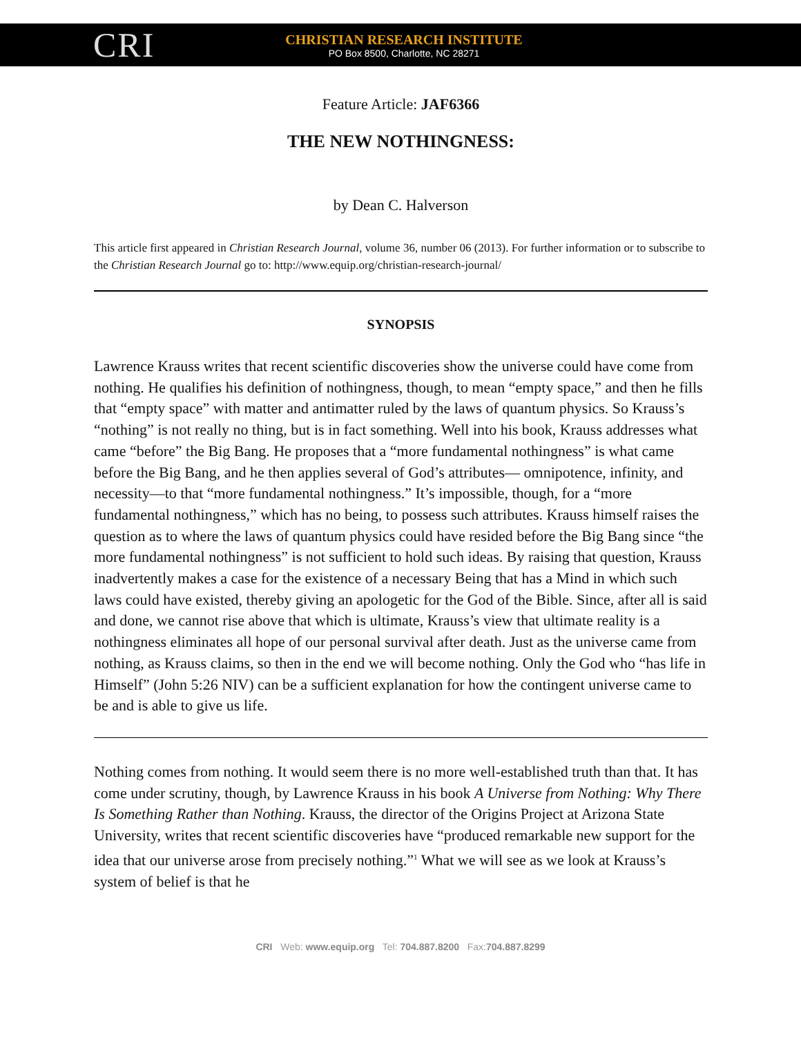CRI
CHRISTIAN RESEARCH INSTITUTE
PO Box 8500, Charlotte, NC 28271
Feature Article: JAF6366
THE NEW NOTHINGNESS:
by Dean C. Halverson
This article first appeared in Christian Research Journal, volume 36, number 06 (2013). For further information or to subscribe to the Christian Research Journal go to: http://www.equip.org/christian-research-journal/
SYNOPSIS
Lawrence Krauss writes that recent scientific discoveries show the universe could have come from nothing. He qualifies his definition of nothingness, though, to mean “empty space,” and then he fills that “empty space” with matter and antimatter ruled by the laws of quantum physics. So Krauss’s “nothing” is not really no thing, but is in fact something. Well into his book, Krauss addresses what came “before” the Big Bang. He proposes that a “more fundamental nothingness” is what came before the Big Bang, and he then applies several of God’s attributes— omnipotence, infinity, and necessity—to that “more fundamental nothingness.” It’s impossible, though, for a “more fundamental nothingness,” which has no being, to possess such attributes. Krauss himself raises the question as to where the laws of quantum physics could have resided before the Big Bang since “the more fundamental nothingness” is not sufficient to hold such ideas. By raising that question, Krauss inadvertently makes a case for the existence of a necessary Being that has a Mind in which such laws could have existed, thereby giving an apologetic for the God of the Bible. Since, after all is said and done, we cannot rise above that which is ultimate, Krauss’s view that ultimate reality is a nothingness eliminates all hope of our personal survival after death. Just as the universe came from nothing, as Krauss claims, so then in the end we will become nothing. Only the God who “has life in Himself” (John 5:26 NIV) can be a sufficient explanation for how the contingent universe came to be and is able to give us life.
Nothing comes from nothing. It would seem there is no more well-established truth than that. It has come under scrutiny, though, by Lawrence Krauss in his book A Universe from Nothing: Why There Is Something Rather than Nothing. Krauss, the director of the Origins Project at Arizona State University, writes that recent scientific discoveries have “produced remarkable new support for the idea that our universe arose from precisely nothing.”<sup>1</sup> What we will see as we look at Krauss’s system of belief is that he
CRI Web: www.equip.org Tel: 704.887.8200 Fax:704.887.8299